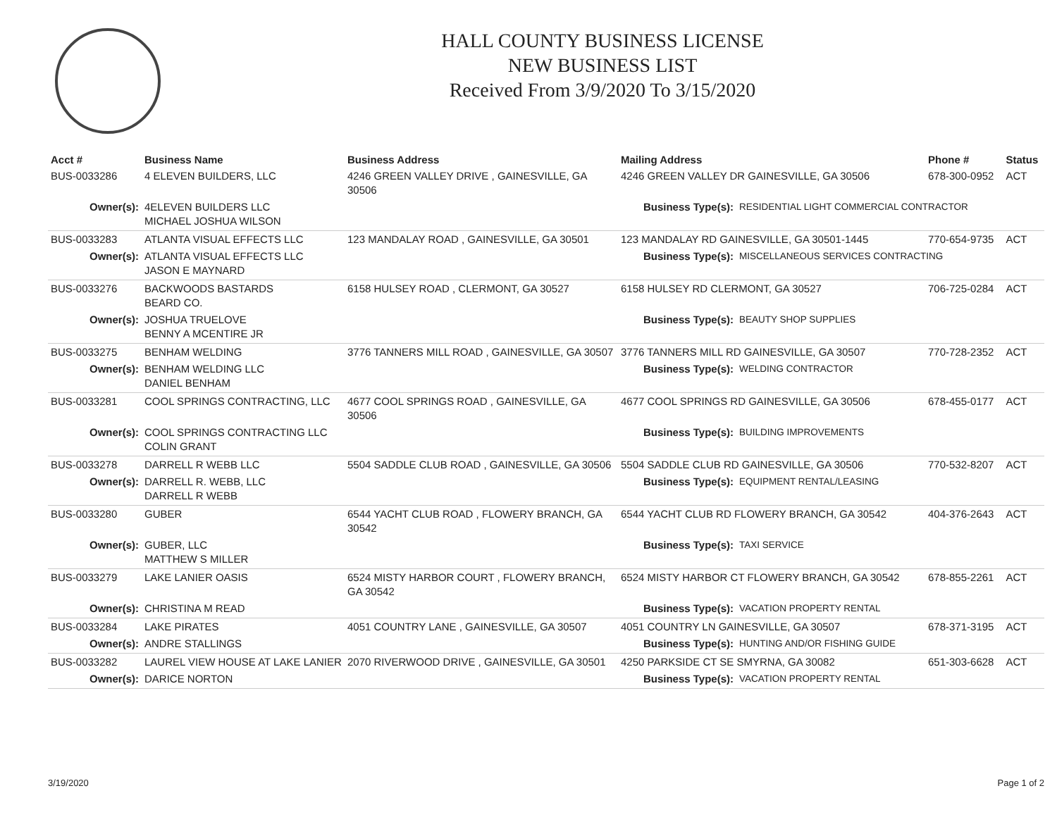HALL COUNTY BUSINESS LICENSE
NEW BUSINESS LIST
Received From 3/9/2020 To 3/15/2020
| Acct # | Business Name | Business Address | Mailing Address | | Phone # | Status |
| --- | --- | --- | --- | --- | --- | --- |
| BUS-0033286 | 4 ELEVEN BUILDERS, LLC | 4246 GREEN VALLEY DRIVE , GAINESVILLE, GA 30506 | 4246 GREEN VALLEY DR GAINESVILLE, GA 30506 | | 678-300-0952 | ACT |
| Owner(s): | 4ELEVEN BUILDERS LLC MICHAEL JOSHUA WILSON | | Business Type(s): | RESIDENTIAL LIGHT COMMERCIAL CONTRACTOR | | |
| BUS-0033283 | ATLANTA VISUAL EFFECTS LLC | 123 MANDALAY ROAD , GAINESVILLE, GA 30501 | 123 MANDALAY RD GAINESVILLE, GA 30501-1445 | | 770-654-9735 | ACT |
| Owner(s): | ATLANTA VISUAL EFFECTS LLC JASON E MAYNARD | | Business Type(s): | MISCELLANEOUS SERVICES CONTRACTING | | |
| BUS-0033276 | BACKWOODS BASTARDS BEARD CO. | 6158 HULSEY ROAD , CLERMONT, GA 30527 | 6158 HULSEY RD CLERMONT, GA 30527 | | 706-725-0284 | ACT |
| Owner(s): | JOSHUA TRUELOVE BENNY A MCENTIRE JR | | Business Type(s): | BEAUTY SHOP SUPPLIES | | |
| BUS-0033275 | BENHAM WELDING | 3776 TANNERS MILL ROAD , GAINESVILLE, GA 30507 | 3776 TANNERS MILL RD GAINESVILLE, GA 30507 | | 770-728-2352 | ACT |
| Owner(s): | BENHAM WELDING LLC DANIEL BENHAM | | Business Type(s): | WELDING CONTRACTOR | | |
| BUS-0033281 | COOL SPRINGS CONTRACTING, LLC | 4677 COOL SPRINGS ROAD , GAINESVILLE, GA 30506 | 4677 COOL SPRINGS RD GAINESVILLE, GA 30506 | | 678-455-0177 | ACT |
| Owner(s): | COOL SPRINGS CONTRACTING LLC COLIN GRANT | | Business Type(s): | BUILDING IMPROVEMENTS | | |
| BUS-0033278 | DARRELL R WEBB LLC | 5504 SADDLE CLUB ROAD , GAINESVILLE, GA 30506 | 5504 SADDLE CLUB RD GAINESVILLE, GA 30506 | | 770-532-8207 | ACT |
| Owner(s): | DARRELL R. WEBB, LLC DARRELL R WEBB | | Business Type(s): | EQUIPMENT RENTAL/LEASING | | |
| BUS-0033280 | GUBER | 6544 YACHT CLUB ROAD , FLOWERY BRANCH, GA 30542 | 6544 YACHT CLUB RD FLOWERY BRANCH, GA 30542 | | 404-376-2643 | ACT |
| Owner(s): | GUBER, LLC MATTHEW S MILLER | | Business Type(s): | TAXI SERVICE | | |
| BUS-0033279 | LAKE LANIER OASIS | 6524 MISTY HARBOR COURT , FLOWERY BRANCH, GA 30542 | 6524 MISTY HARBOR CT FLOWERY BRANCH, GA 30542 | | 678-855-2261 | ACT |
| Owner(s): | CHRISTINA M READ | | Business Type(s): | VACATION PROPERTY RENTAL | | |
| BUS-0033284 | LAKE PIRATES | 4051 COUNTRY LANE , GAINESVILLE, GA 30507 | 4051 COUNTRY LN GAINESVILLE, GA 30507 | | 678-371-3195 | ACT |
| Owner(s): | ANDRE STALLINGS | | Business Type(s): | HUNTING AND/OR FISHING GUIDE | | |
| BUS-0033282 | LAUREL VIEW HOUSE AT LAKE LANIER | 2070 RIVERWOOD DRIVE , GAINESVILLE, GA 30501 | 4250 PARKSIDE CT SE SMYRNA, GA 30082 | | 651-303-6628 | ACT |
| Owner(s): | DARICE NORTON | | Business Type(s): | VACATION PROPERTY RENTAL | | |
3/19/2020 Page 1 of 2